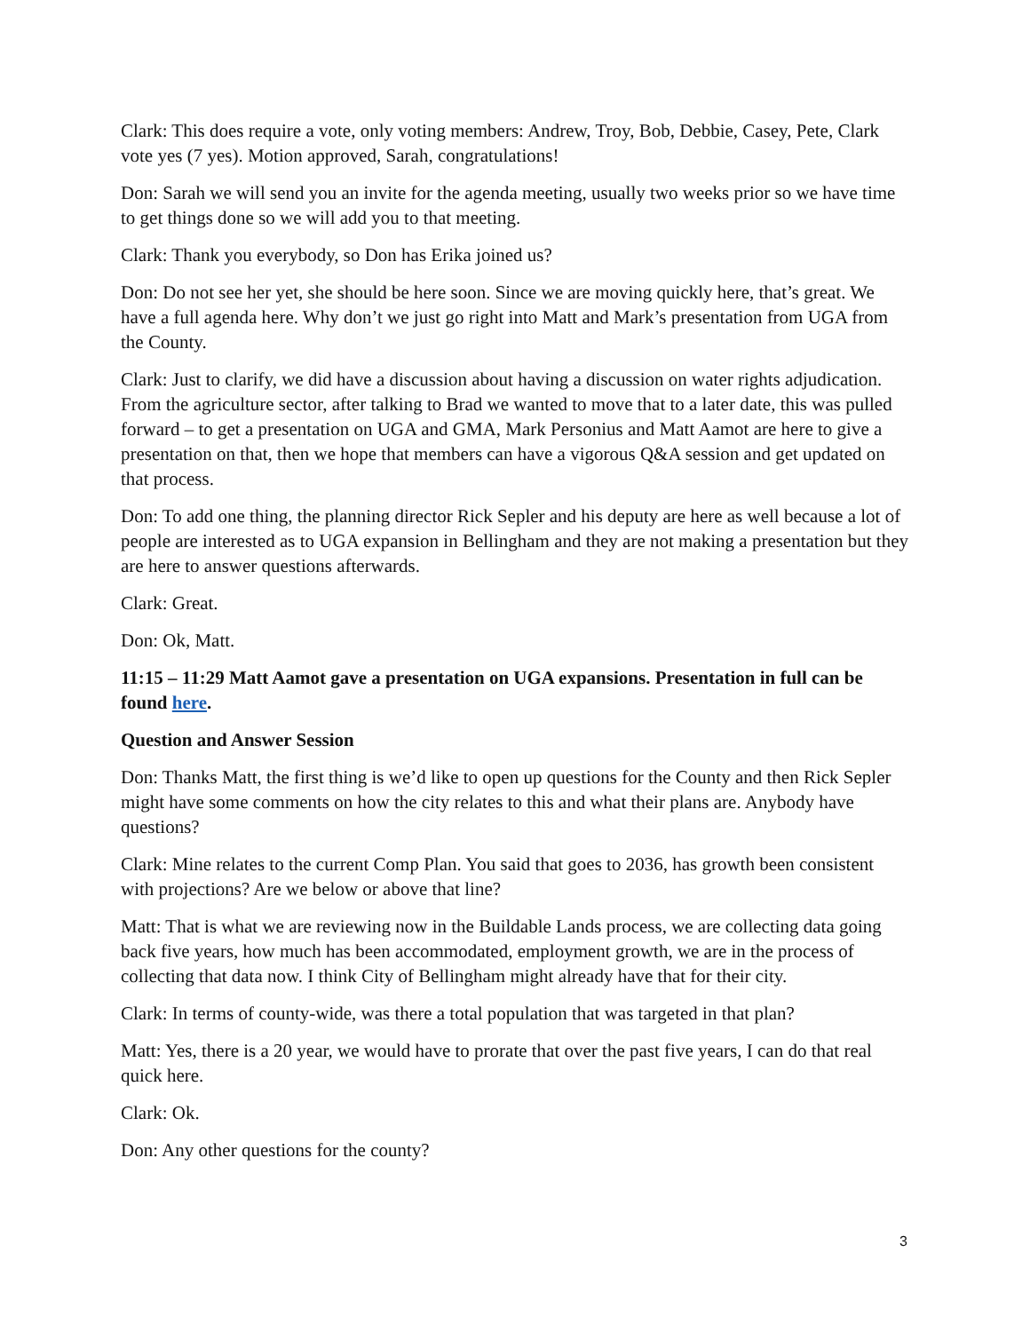Clark: This does require a vote, only voting members: Andrew, Troy, Bob, Debbie, Casey, Pete, Clark vote yes (7 yes). Motion approved, Sarah, congratulations!
Don: Sarah we will send you an invite for the agenda meeting, usually two weeks prior so we have time to get things done so we will add you to that meeting.
Clark: Thank you everybody, so Don has Erika joined us?
Don: Do not see her yet, she should be here soon. Since we are moving quickly here, that’s great. We have a full agenda here. Why don’t we just go right into Matt and Mark’s presentation from UGA from the County.
Clark: Just to clarify, we did have a discussion about having a discussion on water rights adjudication. From the agriculture sector, after talking to Brad we wanted to move that to a later date, this was pulled forward – to get a presentation on UGA and GMA, Mark Personius and Matt Aamot are here to give a presentation on that, then we hope that members can have a vigorous Q&A session and get updated on that process.
Don: To add one thing, the planning director Rick Sepler and his deputy are here as well because a lot of people are interested as to UGA expansion in Bellingham and they are not making a presentation but they are here to answer questions afterwards.
Clark: Great.
Don: Ok, Matt.
11:15 – 11:29 Matt Aamot gave a presentation on UGA expansions. Presentation in full can be found here.
Question and Answer Session
Don: Thanks Matt, the first thing is we’d like to open up questions for the County and then Rick Sepler might have some comments on how the city relates to this and what their plans are. Anybody have questions?
Clark: Mine relates to the current Comp Plan. You said that goes to 2036, has growth been consistent with projections? Are we below or above that line?
Matt: That is what we are reviewing now in the Buildable Lands process, we are collecting data going back five years, how much has been accommodated, employment growth, we are in the process of collecting that data now. I think City of Bellingham might already have that for their city.
Clark: In terms of county-wide, was there a total population that was targeted in that plan?
Matt: Yes, there is a 20 year, we would have to prorate that over the past five years, I can do that real quick here.
Clark: Ok.
Don: Any other questions for the county?
3